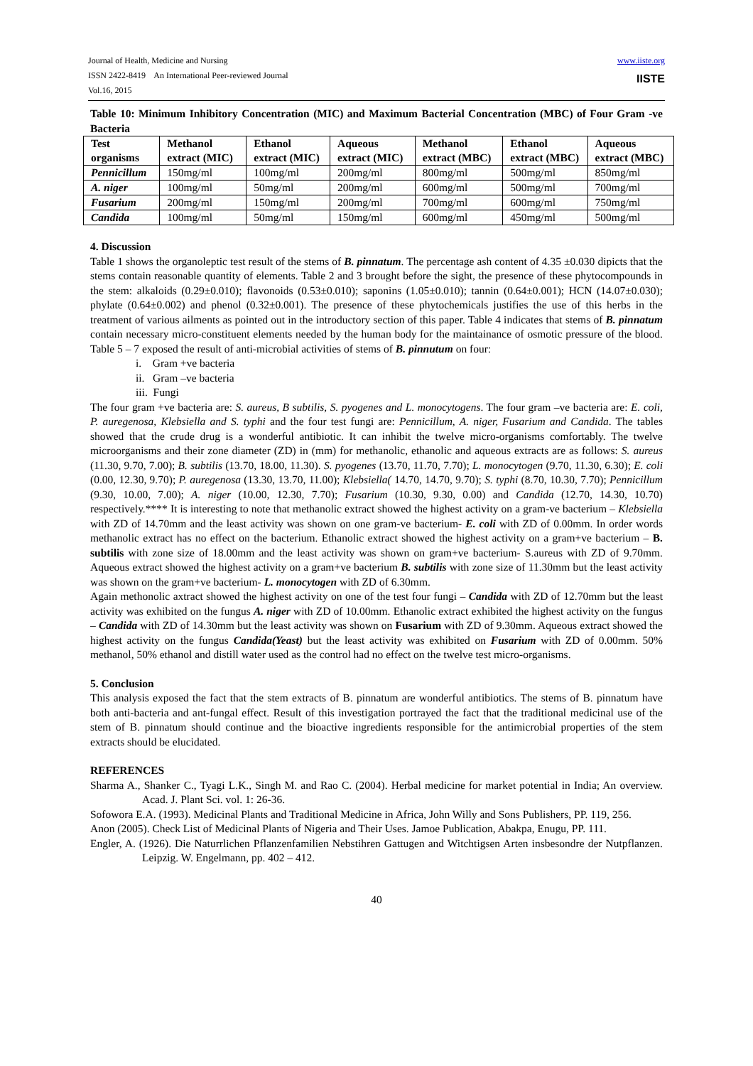Journal of Health, Medicine and Nursing
ISSN 2422-8419 An International Peer-reviewed Journal
Vol.16, 2015
www.iiste.org
IISTE
Table 10: Minimum Inhibitory Concentration (MIC) and Maximum Bacterial Concentration (MBC) of Four Gram -ve Bacteria
| Test organisms | Methanol extract (MIC) | Ethanol extract (MIC) | Aqueous extract (MIC) | Methanol extract (MBC) | Ethanol extract (MBC) | Aqueous extract (MBC) |
| --- | --- | --- | --- | --- | --- | --- |
| Pennicillum | 150mg/ml | 100mg/ml | 200mg/ml | 800mg/ml | 500mg/ml | 850mg/ml |
| A. niger | 100mg/ml | 50mg/ml | 200mg/ml | 600mg/ml | 500mg/ml | 700mg/ml |
| Fusarium | 200mg/ml | 150mg/ml | 200mg/ml | 700mg/ml | 600mg/ml | 750mg/ml |
| Candida | 100mg/ml | 50mg/ml | 150mg/ml | 600mg/ml | 450mg/ml | 500mg/ml |
4. Discussion
Table 1 shows the organoleptic test result of the stems of B. pinnatum. The percentage ash content of 4.35 ±0.030 dipicts that the stems contain reasonable quantity of elements. Table 2 and 3 brought before the sight, the presence of these phytocompounds in the stem: alkaloids (0.29±0.010); flavonoids (0.53±0.010); saponins (1.05±0.010); tannin (0.64±0.001); HCN (14.07±0.030); phylate (0.64±0.002) and phenol (0.32±0.001). The presence of these phytochemicals justifies the use of this herbs in the treatment of various ailments as pointed out in the introductory section of this paper. Table 4 indicates that stems of B. pinnatum contain necessary micro-constituent elements needed by the human body for the maintainance of osmotic pressure of the blood. Table 5 – 7 exposed the result of anti-microbial activities of stems of B. pinnutum on four:
i. Gram +ve bacteria
ii. Gram –ve bacteria
iii. Fungi
The four gram +ve bacteria are: S. aureus, B subtilis, S. pyogenes and L. monocytogens. The four gram –ve bacteria are: E. coli, P. auregenosa, Klebsiella and S. typhi and the four test fungi are: Pennicillum, A. niger, Fusarium and Candida. The tables showed that the crude drug is a wonderful antibiotic. It can inhibit the twelve micro-organisms comfortably. The twelve microorganisms and their zone diameter (ZD) in (mm) for methanolic, ethanolic and aqueous extracts are as follows: S. aureus (11.30, 9.70, 7.00); B. subtilis (13.70, 18.00, 11.30). S. pyogenes (13.70, 11.70, 7.70); L. monocytogen (9.70, 11.30, 6.30); E. coli (0.00, 12.30, 9.70); P. auregenosa (13.30, 13.70, 11.00); Klebsiella( 14.70, 14.70, 9.70); S. typhi (8.70, 10.30, 7.70); Pennicillum (9.30, 10.00, 7.00); A. niger (10.00, 12.30, 7.70); Fusarium (10.30, 9.30, 0.00) and Candida (12.70, 14.30, 10.70) respectively.**** It is interesting to note that methanolic extract showed the highest activity on a gram-ve bacterium – Klebsiella with ZD of 14.70mm and the least activity was shown on one gram-ve bacterium- E. coli with ZD of 0.00mm. In order words methanolic extract has no effect on the bacterium. Ethanolic extract showed the highest activity on a gram+ve bacterium – B. subtilis with zone size of 18.00mm and the least activity was shown on gram+ve bacterium- S.aureus with ZD of 9.70mm. Aqueous extract showed the highest activity on a gram+ve bacterium B. subtilis with zone size of 11.30mm but the least activity was shown on the gram+ve bacterium- L. monocytogen with ZD of 6.30mm.
Again methonolic axtract showed the highest activity on one of the test four fungi – Candida with ZD of 12.70mm but the least activity was exhibited on the fungus A. niger with ZD of 10.00mm. Ethanolic extract exhibited the highest activity on the fungus – Candida with ZD of 14.30mm but the least activity was shown on Fusarium with ZD of 9.30mm. Aqueous extract showed the highest activity on the fungus Candida(Yeast) but the least activity was exhibited on Fusarium with ZD of 0.00mm. 50% methanol, 50% ethanol and distill water used as the control had no effect on the twelve test micro-organisms.
5. Conclusion
This analysis exposed the fact that the stem extracts of B. pinnatum are wonderful antibiotics. The stems of B. pinnatum have both anti-bacteria and ant-fungal effect. Result of this investigation portrayed the fact that the traditional medicinal use of the stem of B. pinnatum should continue and the bioactive ingredients responsible for the antimicrobial properties of the stem extracts should be elucidated.
REFERENCES
Sharma A., Shanker C., Tyagi L.K., Singh M. and Rao C. (2004). Herbal medicine for market potential in India; An overview. Acad. J. Plant Sci. vol. 1: 26-36.
Sofowora E.A. (1993). Medicinal Plants and Traditional Medicine in Africa, John Willy and Sons Publishers, PP. 119, 256.
Anon (2005). Check List of Medicinal Plants of Nigeria and Their Uses. Jamoe Publication, Abakpa, Enugu, PP. 111.
Engler, A. (1926). Die Naturrlichen Pflanzenfamilien Nebstihren Gattugen and Witchtigsen Arten insbesondre der Nutpflanzen. Leipzig. W. Engelmann, pp. 402 – 412.
40